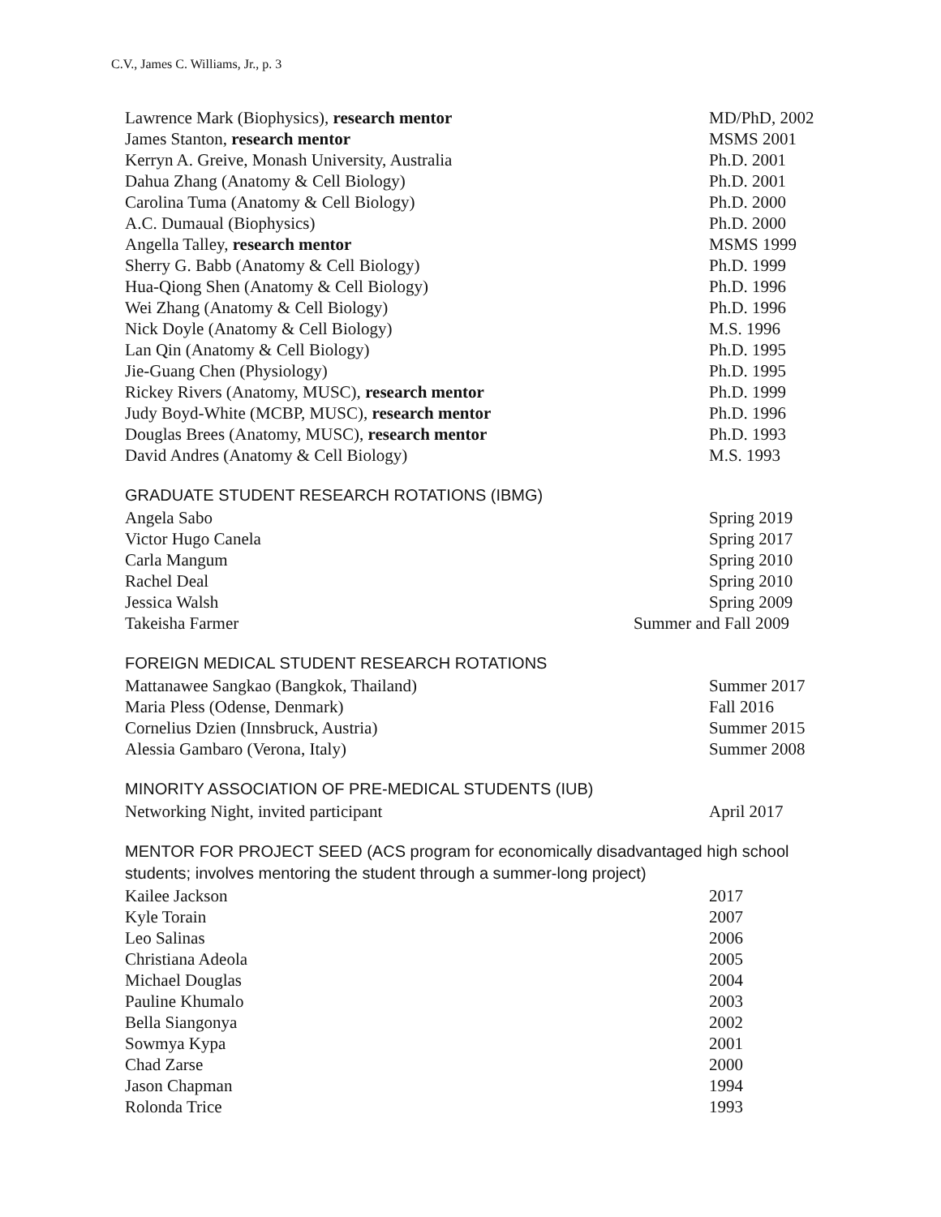C.V., James C. Williams, Jr., p. 3
| Lawrence Mark (Biophysics), research mentor | MD/PhD, 2002 |
| James Stanton, research mentor | MSMS 2001 |
| Kerryn A. Greive, Monash University, Australia | Ph.D. 2001 |
| Dahua Zhang (Anatomy & Cell Biology) | Ph.D. 2001 |
| Carolina Tuma (Anatomy & Cell Biology) | Ph.D. 2000 |
| A.C. Dumaual (Biophysics) | Ph.D. 2000 |
| Angella Talley, research mentor | MSMS 1999 |
| Sherry G. Babb (Anatomy & Cell Biology) | Ph.D. 1999 |
| Hua-Qiong Shen (Anatomy & Cell Biology) | Ph.D. 1996 |
| Wei Zhang (Anatomy & Cell Biology) | Ph.D. 1996 |
| Nick Doyle (Anatomy & Cell Biology) | M.S. 1996 |
| Lan Qin (Anatomy & Cell Biology) | Ph.D. 1995 |
| Jie-Guang Chen (Physiology) | Ph.D. 1995 |
| Rickey Rivers (Anatomy, MUSC), research mentor | Ph.D. 1999 |
| Judy Boyd-White (MCBP, MUSC), research mentor | Ph.D. 1996 |
| Douglas Brees (Anatomy, MUSC), research mentor | Ph.D. 1993 |
| David Andres (Anatomy & Cell Biology) | M.S. 1993 |
GRADUATE STUDENT RESEARCH ROTATIONS (IBMG)
| Angela Sabo | Spring 2019 |
| Victor Hugo Canela | Spring 2017 |
| Carla Mangum | Spring 2010 |
| Rachel Deal | Spring 2010 |
| Jessica Walsh | Spring 2009 |
| Takeisha Farmer | Summer and Fall 2009 |
FOREIGN MEDICAL STUDENT RESEARCH ROTATIONS
| Mattanawee Sangkao (Bangkok, Thailand) | Summer 2017 |
| Maria Pless (Odense, Denmark) | Fall 2016 |
| Cornelius Dzien (Innsbruck, Austria) | Summer 2015 |
| Alessia Gambaro (Verona, Italy) | Summer 2008 |
MINORITY ASSOCIATION OF PRE-MEDICAL STUDENTS (IUB)
| Networking Night, invited participant | April 2017 |
MENTOR FOR PROJECT SEED (ACS program for economically disadvantaged high school students; involves mentoring the student through a summer-long project)
| Kailee Jackson | 2017 |
| Kyle Torain | 2007 |
| Leo Salinas | 2006 |
| Christiana Adeola | 2005 |
| Michael Douglas | 2004 |
| Pauline Khumalo | 2003 |
| Bella Siangonya | 2002 |
| Sowmya Kypa | 2001 |
| Chad Zarse | 2000 |
| Jason Chapman | 1994 |
| Rolonda Trice | 1993 |